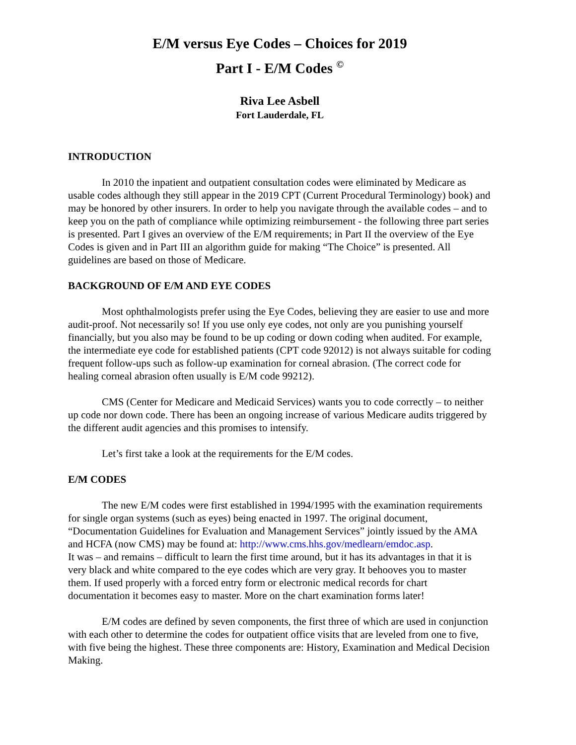E/M versus Eye Codes – Choices for 2019
Part I - E/M Codes <sup>©</sup>
Riva Lee Asbell
Fort Lauderdale, FL
INTRODUCTION
In 2010 the inpatient and outpatient consultation codes were eliminated by Medicare as usable codes although they still appear in the 2019 CPT (Current Procedural Terminology) book) and may be honored by other insurers. In order to help you navigate through the available codes – and to keep you on the path of compliance while optimizing reimbursement - the following three part series is presented. Part I gives an overview of the E/M requirements; in Part II the overview of the Eye Codes is given and in Part III an algorithm guide for making “The Choice” is presented. All guidelines are based on those of Medicare.
BACKGROUND OF E/M AND EYE CODES
Most ophthalmologists prefer using the Eye Codes, believing they are easier to use and more audit-proof. Not necessarily so! If you use only eye codes, not only are you punishing yourself financially, but you also may be found to be up coding or down coding when audited. For example, the intermediate eye code for established patients (CPT code 92012) is not always suitable for coding frequent follow-ups such as follow-up examination for corneal abrasion. (The correct code for healing corneal abrasion often usually is E/M code 99212).
CMS (Center for Medicare and Medicaid Services) wants you to code correctly – to neither up code nor down code. There has been an ongoing increase of various Medicare audits triggered by the different audit agencies and this promises to intensify.
Let’s first take a look at the requirements for the E/M codes.
E/M CODES
The new E/M codes were first established in 1994/1995 with the examination requirements for single organ systems (such as eyes) being enacted in 1997. The original document, “Documentation Guidelines for Evaluation and Management Services” jointly issued by the AMA and HCFA (now CMS) may be found at: http://www.cms.hhs.gov/medlearn/emdoc.asp.
It was – and remains – difficult to learn the first time around, but it has its advantages in that it is very black and white compared to the eye codes which are very gray. It behooves you to master them. If used properly with a forced entry form or electronic medical records for chart documentation it becomes easy to master. More on the chart examination forms later!
E/M codes are defined by seven components, the first three of which are used in conjunction with each other to determine the codes for outpatient office visits that are leveled from one to five, with five being the highest. These three components are: History, Examination and Medical Decision Making.